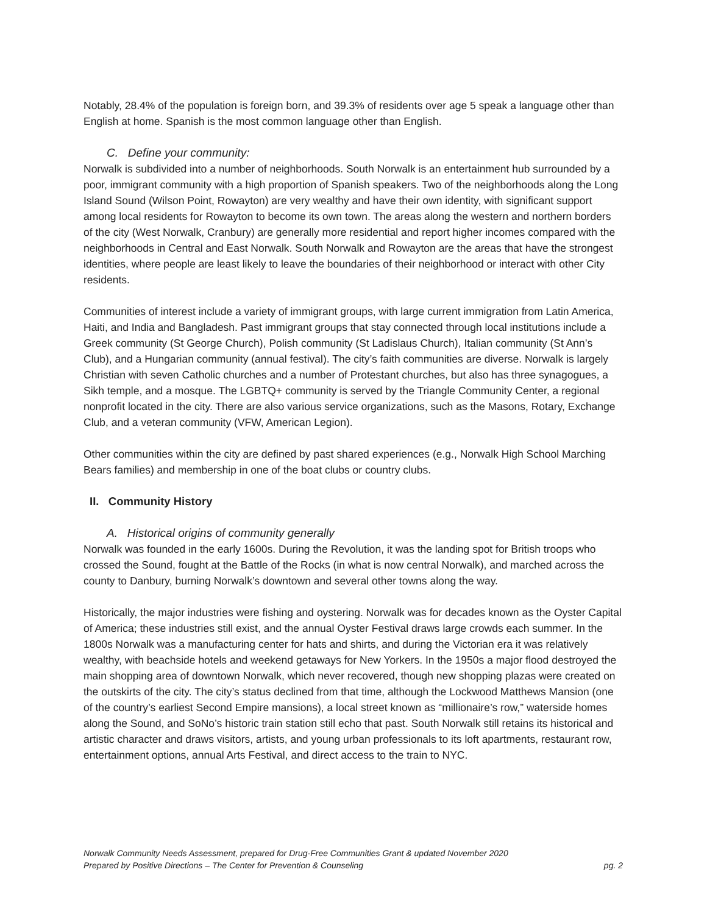Notably, 28.4% of the population is foreign born, and 39.3% of residents over age 5 speak a language other than English at home. Spanish is the most common language other than English.
C. Define your community:
Norwalk is subdivided into a number of neighborhoods. South Norwalk is an entertainment hub surrounded by a poor, immigrant community with a high proportion of Spanish speakers. Two of the neighborhoods along the Long Island Sound (Wilson Point, Rowayton) are very wealthy and have their own identity, with significant support among local residents for Rowayton to become its own town. The areas along the western and northern borders of the city (West Norwalk, Cranbury) are generally more residential and report higher incomes compared with the neighborhoods in Central and East Norwalk. South Norwalk and Rowayton are the areas that have the strongest identities, where people are least likely to leave the boundaries of their neighborhood or interact with other City residents.
Communities of interest include a variety of immigrant groups, with large current immigration from Latin America, Haiti, and India and Bangladesh. Past immigrant groups that stay connected through local institutions include a Greek community (St George Church), Polish community (St Ladislaus Church), Italian community (St Ann’s Club), and a Hungarian community (annual festival). The city’s faith communities are diverse. Norwalk is largely Christian with seven Catholic churches and a number of Protestant churches, but also has three synagogues, a Sikh temple, and a mosque. The LGBTQ+ community is served by the Triangle Community Center, a regional nonprofit located in the city. There are also various service organizations, such as the Masons, Rotary, Exchange Club, and a veteran community (VFW, American Legion).
Other communities within the city are defined by past shared experiences (e.g., Norwalk High School Marching Bears families) and membership in one of the boat clubs or country clubs.
II. Community History
A. Historical origins of community generally
Norwalk was founded in the early 1600s. During the Revolution, it was the landing spot for British troops who crossed the Sound, fought at the Battle of the Rocks (in what is now central Norwalk), and marched across the county to Danbury, burning Norwalk’s downtown and several other towns along the way.
Historically, the major industries were fishing and oystering. Norwalk was for decades known as the Oyster Capital of America; these industries still exist, and the annual Oyster Festival draws large crowds each summer. In the 1800s Norwalk was a manufacturing center for hats and shirts, and during the Victorian era it was relatively wealthy, with beachside hotels and weekend getaways for New Yorkers. In the 1950s a major flood destroyed the main shopping area of downtown Norwalk, which never recovered, though new shopping plazas were created on the outskirts of the city. The city’s status declined from that time, although the Lockwood Matthews Mansion (one of the country’s earliest Second Empire mansions), a local street known as “millionaire’s row,” waterside homes along the Sound, and SoNo’s historic train station still echo that past. South Norwalk still retains its historical and artistic character and draws visitors, artists, and young urban professionals to its loft apartments, restaurant row, entertainment options, annual Arts Festival, and direct access to the train to NYC.
Norwalk Community Needs Assessment, prepared for Drug-Free Communities Grant & updated November 2020
Prepared by Positive Directions – The Center for Prevention & Counseling pg. 2